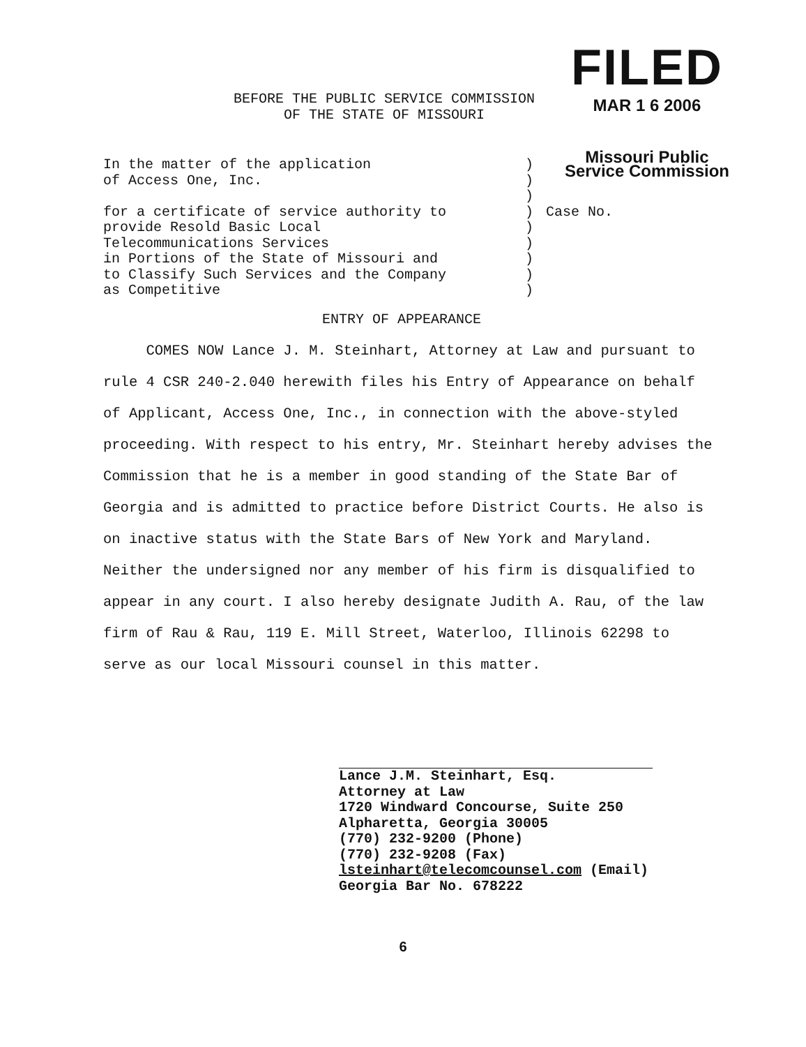FILED
MAR 1 6 2006
Missouri Public
Service Commission
BEFORE THE PUBLIC SERVICE COMMISSION
OF THE STATE OF MISSOURI
| In the matter of the application | ) | |
| of Access One, Inc. | ) | |
| | ) | |
| for a certificate of service authority to | ) | Case No. |
| provide Resold Basic Local | ) | |
| Telecommunications Services | ) | |
| in Portions of the State of Missouri and | ) | |
| to Classify Such Services and the Company | ) | |
| as Competitive | ) | |
ENTRY OF APPEARANCE
COMES NOW Lance J. M. Steinhart, Attorney at Law and pursuant to rule 4 CSR 240-2.040 herewith files his Entry of Appearance on behalf of Applicant, Access One, Inc., in connection with the above-styled proceeding. With respect to his entry, Mr. Steinhart hereby advises the Commission that he is a member in good standing of the State Bar of Georgia and is admitted to practice before District Courts. He also is on inactive status with the State Bars of New York and Maryland. Neither the undersigned nor any member of his firm is disqualified to appear in any court. I also hereby designate Judith A. Rau, of the law firm of Rau & Rau, 119 E. Mill Street, Waterloo, Illinois 62298 to serve as our local Missouri counsel in this matter.
Lance J.M. Steinhart, Esq.
Attorney at Law
1720 Windward Concourse, Suite 250
Alpharetta, Georgia 30005
(770) 232-9200 (Phone)
(770) 232-9208 (Fax)
lsteinhart@telecomcounsel.com (Email)
Georgia Bar No. 678222
6